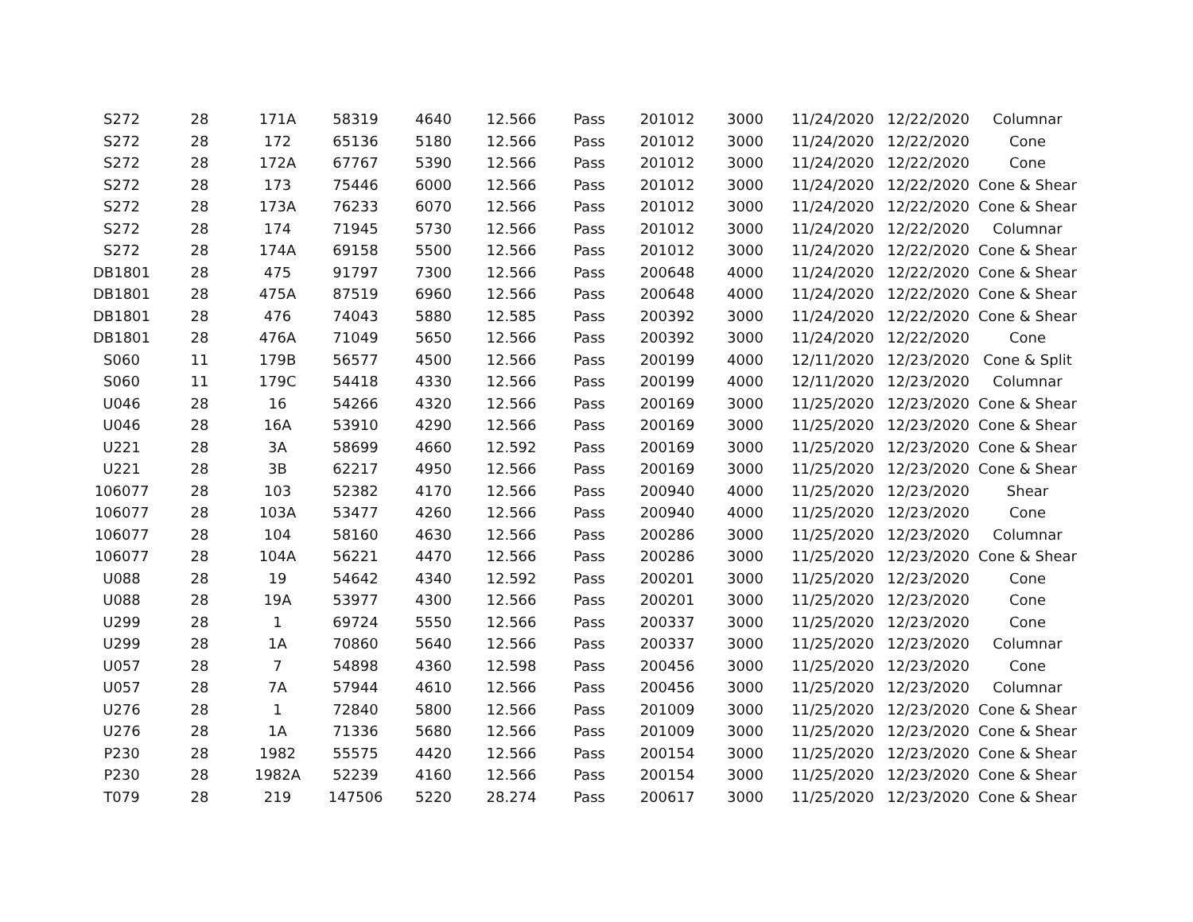| S272 | 28 | 171A | 58319 | 4640 | 12.566 | Pass | 201012 | 3000 | 11/24/2020 | 12/22/2020 | Columnar |
| S272 | 28 | 172 | 65136 | 5180 | 12.566 | Pass | 201012 | 3000 | 11/24/2020 | 12/22/2020 | Cone |
| S272 | 28 | 172A | 67767 | 5390 | 12.566 | Pass | 201012 | 3000 | 11/24/2020 | 12/22/2020 | Cone |
| S272 | 28 | 173 | 75446 | 6000 | 12.566 | Pass | 201012 | 3000 | 11/24/2020 | 12/22/2020 | Cone & Shear |
| S272 | 28 | 173A | 76233 | 6070 | 12.566 | Pass | 201012 | 3000 | 11/24/2020 | 12/22/2020 | Cone & Shear |
| S272 | 28 | 174 | 71945 | 5730 | 12.566 | Pass | 201012 | 3000 | 11/24/2020 | 12/22/2020 | Columnar |
| S272 | 28 | 174A | 69158 | 5500 | 12.566 | Pass | 201012 | 3000 | 11/24/2020 | 12/22/2020 | Cone & Shear |
| DB1801 | 28 | 475 | 91797 | 7300 | 12.566 | Pass | 200648 | 4000 | 11/24/2020 | 12/22/2020 | Cone & Shear |
| DB1801 | 28 | 475A | 87519 | 6960 | 12.566 | Pass | 200648 | 4000 | 11/24/2020 | 12/22/2020 | Cone & Shear |
| DB1801 | 28 | 476 | 74043 | 5880 | 12.585 | Pass | 200392 | 3000 | 11/24/2020 | 12/22/2020 | Cone & Shear |
| DB1801 | 28 | 476A | 71049 | 5650 | 12.566 | Pass | 200392 | 3000 | 11/24/2020 | 12/22/2020 | Cone |
| S060 | 11 | 179B | 56577 | 4500 | 12.566 | Pass | 200199 | 4000 | 12/11/2020 | 12/23/2020 | Cone & Split |
| S060 | 11 | 179C | 54418 | 4330 | 12.566 | Pass | 200199 | 4000 | 12/11/2020 | 12/23/2020 | Columnar |
| U046 | 28 | 16 | 54266 | 4320 | 12.566 | Pass | 200169 | 3000 | 11/25/2020 | 12/23/2020 | Cone & Shear |
| U046 | 28 | 16A | 53910 | 4290 | 12.566 | Pass | 200169 | 3000 | 11/25/2020 | 12/23/2020 | Cone & Shear |
| U221 | 28 | 3A | 58699 | 4660 | 12.592 | Pass | 200169 | 3000 | 11/25/2020 | 12/23/2020 | Cone & Shear |
| U221 | 28 | 3B | 62217 | 4950 | 12.566 | Pass | 200169 | 3000 | 11/25/2020 | 12/23/2020 | Cone & Shear |
| 106077 | 28 | 103 | 52382 | 4170 | 12.566 | Pass | 200940 | 4000 | 11/25/2020 | 12/23/2020 | Shear |
| 106077 | 28 | 103A | 53477 | 4260 | 12.566 | Pass | 200940 | 4000 | 11/25/2020 | 12/23/2020 | Cone |
| 106077 | 28 | 104 | 58160 | 4630 | 12.566 | Pass | 200286 | 3000 | 11/25/2020 | 12/23/2020 | Columnar |
| 106077 | 28 | 104A | 56221 | 4470 | 12.566 | Pass | 200286 | 3000 | 11/25/2020 | 12/23/2020 | Cone & Shear |
| U088 | 28 | 19 | 54642 | 4340 | 12.592 | Pass | 200201 | 3000 | 11/25/2020 | 12/23/2020 | Cone |
| U088 | 28 | 19A | 53977 | 4300 | 12.566 | Pass | 200201 | 3000 | 11/25/2020 | 12/23/2020 | Cone |
| U299 | 28 | 1 | 69724 | 5550 | 12.566 | Pass | 200337 | 3000 | 11/25/2020 | 12/23/2020 | Cone |
| U299 | 28 | 1A | 70860 | 5640 | 12.566 | Pass | 200337 | 3000 | 11/25/2020 | 12/23/2020 | Columnar |
| U057 | 28 | 7 | 54898 | 4360 | 12.598 | Pass | 200456 | 3000 | 11/25/2020 | 12/23/2020 | Cone |
| U057 | 28 | 7A | 57944 | 4610 | 12.566 | Pass | 200456 | 3000 | 11/25/2020 | 12/23/2020 | Columnar |
| U276 | 28 | 1 | 72840 | 5800 | 12.566 | Pass | 201009 | 3000 | 11/25/2020 | 12/23/2020 | Cone & Shear |
| U276 | 28 | 1A | 71336 | 5680 | 12.566 | Pass | 201009 | 3000 | 11/25/2020 | 12/23/2020 | Cone & Shear |
| P230 | 28 | 1982 | 55575 | 4420 | 12.566 | Pass | 200154 | 3000 | 11/25/2020 | 12/23/2020 | Cone & Shear |
| P230 | 28 | 1982A | 52239 | 4160 | 12.566 | Pass | 200154 | 3000 | 11/25/2020 | 12/23/2020 | Cone & Shear |
| T079 | 28 | 219 | 147506 | 5220 | 28.274 | Pass | 200617 | 3000 | 11/25/2020 | 12/23/2020 | Cone & Shear |